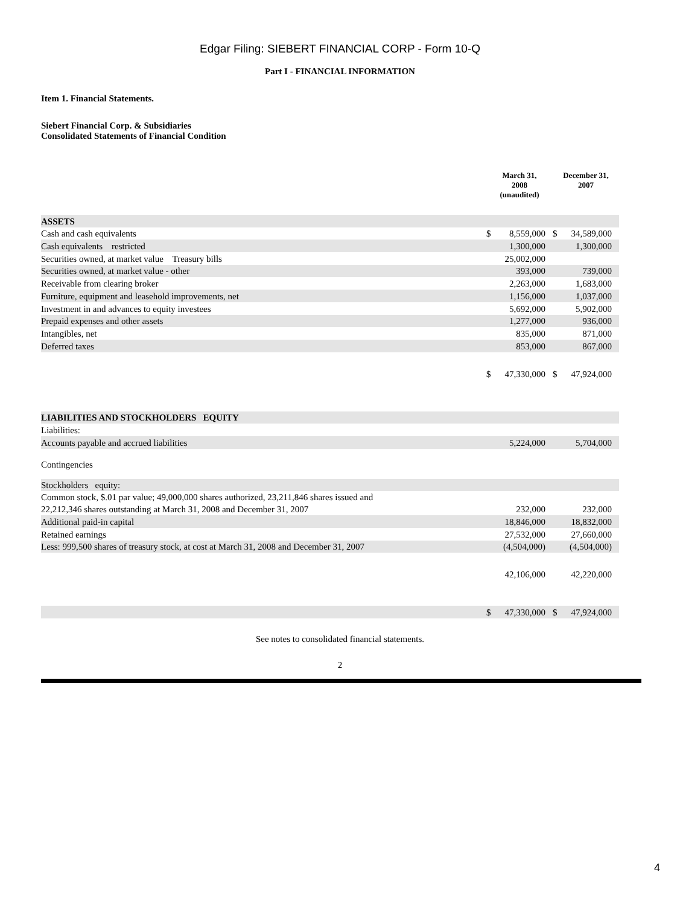Edgar Filing: SIEBERT FINANCIAL CORP - Form 10-Q
Part I - FINANCIAL INFORMATION
Item 1. Financial Statements.
Siebert Financial Corp. & Subsidiaries
Consolidated Statements of Financial Condition
| | March 31, 2008 (unaudited) | | | December 31, 2007 | | |
| --- | --- | --- | --- | --- | --- | --- |
| ASSETS | | | | | | |
| Cash and cash equivalents | $ | 8,559,000 | | $ | 34,589,000 | |
| Cash equivalents restricted | | 1,300,000 | | | 1,300,000 | |
| Securities owned, at market value Treasury bills | | 25,002,000 | | | | |
| Securities owned, at market value - other | | 393,000 | | | 739,000 | |
| Receivable from clearing broker | | 2,263,000 | | | 1,683,000 | |
| Furniture, equipment and leasehold improvements, net | | 1,156,000 | | | 1,037,000 | |
| Investment in and advances to equity investees | | 5,692,000 | | | 5,902,000 | |
| Prepaid expenses and other assets | | 1,277,000 | | | 936,000 | |
| Intangibles, net | | 835,000 | | | 871,000 | |
| Deferred taxes | | 853,000 | | | 867,000 | |
| | $ | 47,330,000 | | $ | 47,924,000 | |
| LIABILITIES AND STOCKHOLDERS EQUITY | | | | | | |
| Liabilities: | | | | | | |
| Accounts payable and accrued liabilities | | 5,224,000 | | | 5,704,000 | |
| Contingencies | | | | | | |
| Stockholders equity: | | | | | | |
| Common stock, $.01 par value; 49,000,000 shares authorized, 23,211,846 shares issued and 22,212,346 shares outstanding at March 31, 2008 and December 31, 2007 | | 232,000 | | | 232,000 | |
| Additional paid-in capital | | 18,846,000 | | | 18,832,000 | |
| Retained earnings | | 27,532,000 | | | 27,660,000 | |
| Less: 999,500 shares of treasury stock, at cost at March 31, 2008 and December 31, 2007 | | (4,504,000) | | | (4,504,000) | |
| | | 42,106,000 | | | 42,220,000 | |
| | $ | 47,330,000 | | $ | 47,924,000 | |
See notes to consolidated financial statements.
2
4